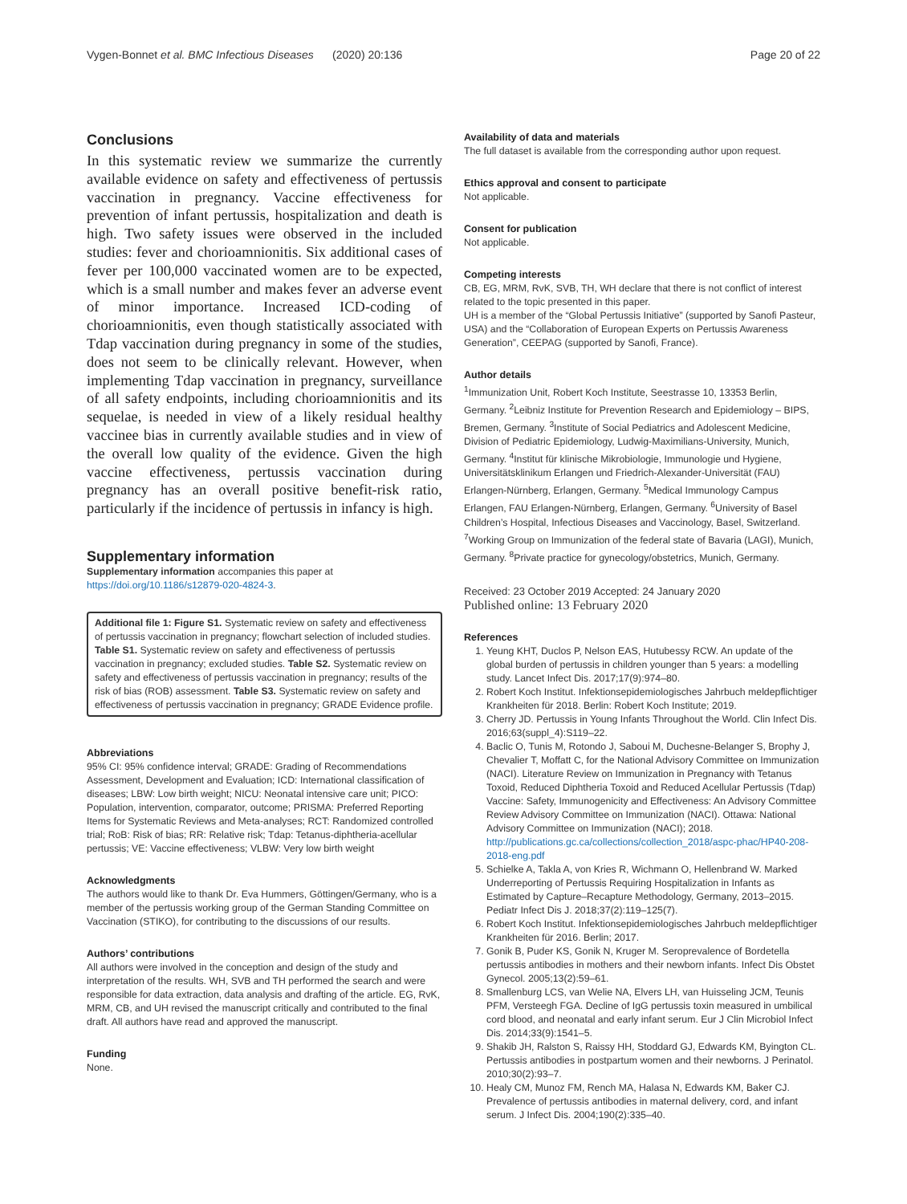Vygen-Bonnet et al. BMC Infectious Diseases (2020) 20:136 Page 20 of 22
Conclusions
In this systematic review we summarize the currently available evidence on safety and effectiveness of pertussis vaccination in pregnancy. Vaccine effectiveness for prevention of infant pertussis, hospitalization and death is high. Two safety issues were observed in the included studies: fever and chorioamnionitis. Six additional cases of fever per 100,000 vaccinated women are to be expected, which is a small number and makes fever an adverse event of minor importance. Increased ICD-coding of chorioamnionitis, even though statistically associated with Tdap vaccination during pregnancy in some of the studies, does not seem to be clinically relevant. However, when implementing Tdap vaccination in pregnancy, surveillance of all safety endpoints, including chorioamnionitis and its sequelae, is needed in view of a likely residual healthy vaccinee bias in currently available studies and in view of the overall low quality of the evidence. Given the high vaccine effectiveness, pertussis vaccination during pregnancy has an overall positive benefit-risk ratio, particularly if the incidence of pertussis in infancy is high.
Supplementary information
Supplementary information accompanies this paper at https://doi.org/10.1186/s12879-020-4824-3.
Additional file 1: Figure S1. Systematic review on safety and effectiveness of pertussis vaccination in pregnancy; flowchart selection of included studies. Table S1. Systematic review on safety and effectiveness of pertussis vaccination in pregnancy; excluded studies. Table S2. Systematic review on safety and effectiveness of pertussis vaccination in pregnancy; results of the risk of bias (ROB) assessment. Table S3. Systematic review on safety and effectiveness of pertussis vaccination in pregnancy; GRADE Evidence profile.
Abbreviations
95% CI: 95% confidence interval; GRADE: Grading of Recommendations Assessment, Development and Evaluation; ICD: International classification of diseases; LBW: Low birth weight; NICU: Neonatal intensive care unit; PICO: Population, intervention, comparator, outcome; PRISMA: Preferred Reporting Items for Systematic Reviews and Meta-analyses; RCT: Randomized controlled trial; RoB: Risk of bias; RR: Relative risk; Tdap: Tetanus-diphtheria-acellular pertussis; VE: Vaccine effectiveness; VLBW: Very low birth weight
Acknowledgments
The authors would like to thank Dr. Eva Hummers, Göttingen/Germany, who is a member of the pertussis working group of the German Standing Committee on Vaccination (STIKO), for contributing to the discussions of our results.
Authors’ contributions
All authors were involved in the conception and design of the study and interpretation of the results. WH, SVB and TH performed the search and were responsible for data extraction, data analysis and drafting of the article. EG, RvK, MRM, CB, and UH revised the manuscript critically and contributed to the final draft. All authors have read and approved the manuscript.
Funding
None.
Availability of data and materials
The full dataset is available from the corresponding author upon request.
Ethics approval and consent to participate
Not applicable.
Consent for publication
Not applicable.
Competing interests
CB, EG, MRM, RvK, SVB, TH, WH declare that there is not conflict of interest related to the topic presented in this paper.
UH is a member of the “Global Pertussis Initiative” (supported by Sanofi Pasteur, USA) and the “Collaboration of European Experts on Pertussis Awareness Generation”, CEEPAG (supported by Sanofi, France).
Author details
<sup>1</sup> Immunization Unit, Robert Koch Institute, Seestrasse 10, 13353 Berlin, Germany. <sup>2</sup>Leibniz Institute for Prevention Research and Epidemiology – BIPS, Bremen, Germany. <sup>3</sup>Institute of Social Pediatrics and Adolescent Medicine, Division of Pediatric Epidemiology, Ludwig-Maximilians-University, Munich, Germany. <sup>4</sup>Institut für klinische Mikrobiologie, Immunologie und Hygiene, Universitätsklinikum Erlangen und Friedrich-Alexander-Universität (FAU) Erlangen-Nürnberg, Erlangen, Germany. <sup>5</sup>Medical Immunology Campus Erlangen, FAU Erlangen-Nürnberg, Erlangen, Germany. <sup>6</sup>University of Basel Children’s Hospital, Infectious Diseases and Vaccinology, Basel, Switzerland. <sup>7</sup>Working Group on Immunization of the federal state of Bavaria (LAGI), Munich, Germany. <sup>8</sup>Private practice for gynecology/obstetrics, Munich, Germany.
Received: 23 October 2019 Accepted: 24 January 2020
Published online: 13 February 2020
References
1. Yeung KHT, Duclos P, Nelson EAS, Hutubessy RCW. An update of the global burden of pertussis in children younger than 5 years: a modelling study. Lancet Infect Dis. 2017;17(9):974–80.
2. Robert Koch Institut. Infektionsepidemiologisches Jahrbuch meldepflichtiger Krankheiten für 2018. Berlin: Robert Koch Institute; 2019.
3. Cherry JD. Pertussis in Young Infants Throughout the World. Clin Infect Dis. 2016;63(suppl_4):S119–22.
4. Baclic O, Tunis M, Rotondo J, Saboui M, Duchesne-Belanger S, Brophy J, Chevalier T, Moffatt C, for the National Advisory Committee on Immunization (NACI). Literature Review on Immunization in Pregnancy with Tetanus Toxoid, Reduced Diphtheria Toxoid and Reduced Acellular Pertussis (Tdap) Vaccine: Safety, Immunogenicity and Effectiveness: An Advisory Committee Review Advisory Committee on Immunization (NACI). Ottawa: National Advisory Committee on Immunization (NACI); 2018. http://publications.gc.ca/collections/collection_2018/aspc-phac/HP40-208-2018-eng.pdf
5. Schielke A, Takla A, von Kries R, Wichmann O, Hellenbrand W. Marked Underreporting of Pertussis Requiring Hospitalization in Infants as Estimated by Capture–Recapture Methodology, Germany, 2013–2015. Pediatr Infect Dis J. 2018;37(2):119–125(7).
6. Robert Koch Institut. Infektionsepidemiologisches Jahrbuch meldepflichtiger Krankheiten für 2016. Berlin; 2017.
7. Gonik B, Puder KS, Gonik N, Kruger M. Seroprevalence of Bordetella pertussis antibodies in mothers and their newborn infants. Infect Dis Obstet Gynecol. 2005;13(2):59–61.
8. Smallenburg LCS, van Welie NA, Elvers LH, van Huisseling JCM, Teunis PFM, Versteegh FGA. Decline of IgG pertussis toxin measured in umbilical cord blood, and neonatal and early infant serum. Eur J Clin Microbiol Infect Dis. 2014;33(9):1541–5.
9. Shakib JH, Ralston S, Raissy HH, Stoddard GJ, Edwards KM, Byington CL. Pertussis antibodies in postpartum women and their newborns. J Perinatol. 2010;30(2):93–7.
10. Healy CM, Munoz FM, Rench MA, Halasa N, Edwards KM, Baker CJ. Prevalence of pertussis antibodies in maternal delivery, cord, and infant serum. J Infect Dis. 2004;190(2):335–40.